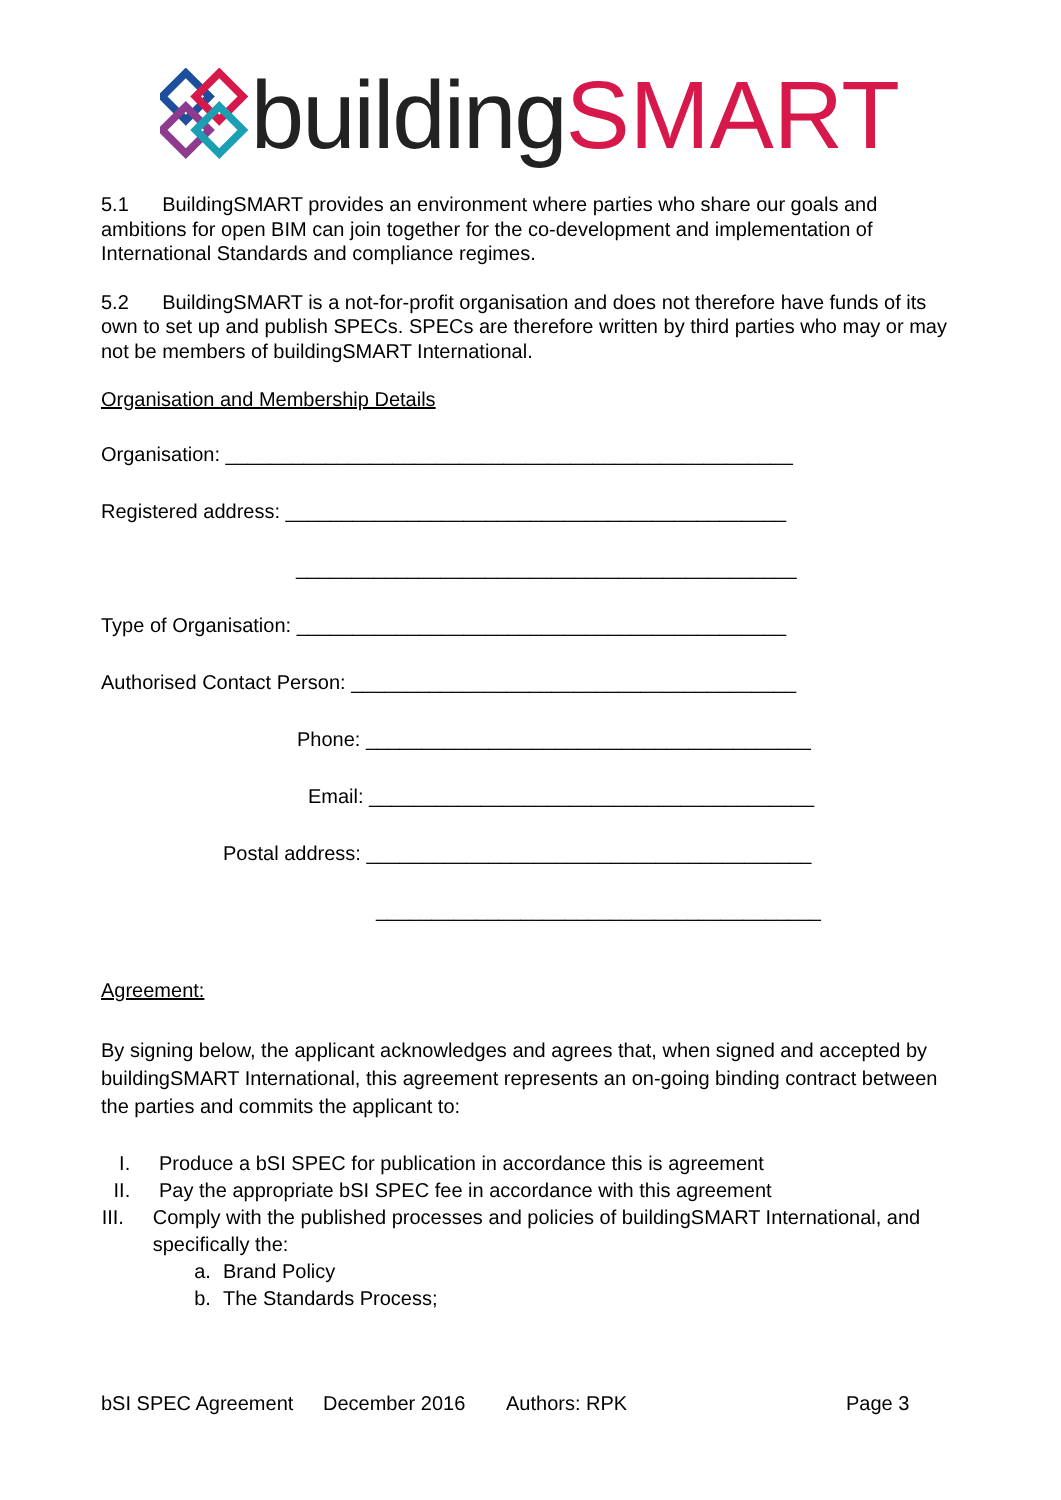building SMART
5.1 BuildingSMART provides an environment where parties who share our goals and ambitions for open BIM can join together for the co-development and implementation of International Standards and compliance regimes.
5.2 BuildingSMART is a not-for-profit organisation and does not therefore have funds of its own to set up and publish SPECs. SPECs are therefore written by third parties who may or may not be members of buildingSMART International.
Organisation and Membership Details
Organisation: ___________________________________________________
Registered address: _____________________________________________
_____________________________________________
Type of Organisation: ____________________________________________
Authorised Contact Person: ________________________________________
Phone: ________________________________________
Email: ________________________________________
Postal address: ________________________________________
________________________________________
Agreement:
By signing below, the applicant acknowledges and agrees that, when signed and accepted by buildingSMART International, this agreement represents an on-going binding contract between the parties and commits the applicant to:
I. Produce a bSI SPEC for publication in accordance this is agreement
II. Pay the appropriate bSI SPEC fee in accordance with this agreement
III. Comply with the published processes and policies of buildingSMART International, and specifically the:
a. Brand Policy
b. The Standards Process;
bSI SPEC Agreement December 2016 Authors: RPK Page 3